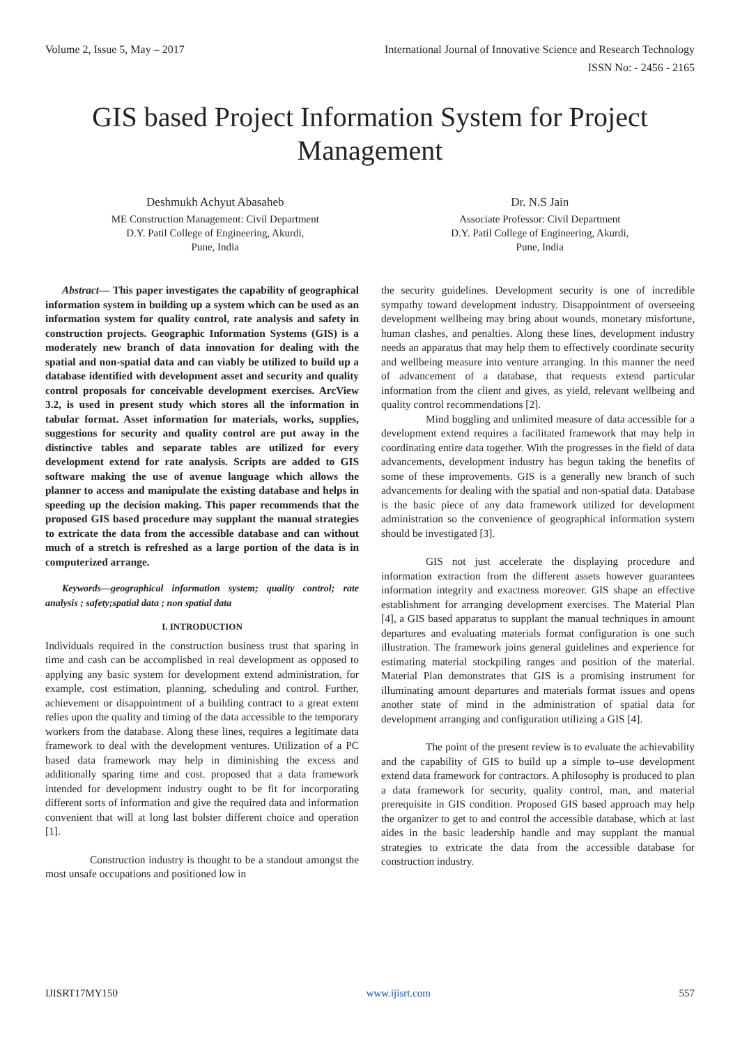Volume 2, Issue 5, May – 2017 International Journal of Innovative Science and Research Technology
ISSN No: - 2456 - 2165
GIS based Project Information System for Project Management
Deshmukh Achyut Abasaheb
ME Construction Management: Civil Department
D.Y. Patil College of Engineering, Akurdi,
Pune, India
Dr. N.S Jain
Associate Professor: Civil Department
D.Y. Patil College of Engineering, Akurdi,
Pune, India
Abstract— This paper investigates the capability of geographical information system in building up a system which can be used as an information system for quality control, rate analysis and safety in construction projects. Geographic Information Systems (GIS) is a moderately new branch of data innovation for dealing with the spatial and non-spatial data and can viably be utilized to build up a database identified with development asset and security and quality control proposals for conceivable development exercises. ArcView 3.2, is used in present study which stores all the information in tabular format. Asset information for materials, works, supplies, suggestions for security and quality control are put away in the distinctive tables and separate tables are utilized for every development extend for rate analysis. Scripts are added to GIS software making the use of avenue language which allows the planner to access and manipulate the existing database and helps in speeding up the decision making. This paper recommends that the proposed GIS based procedure may supplant the manual strategies to extricate the data from the accessible database and can without much of a stretch is refreshed as a large portion of the data is in computerized arrange.
Keywords—geographical information system; quality control; rate analysis ; safety;spatial data ; non spatial data
I. INTRODUCTION
Individuals required in the construction business trust that sparing in time and cash can be accomplished in real development as opposed to applying any basic system for development extend administration, for example, cost estimation, planning, scheduling and control. Further, achievement or disappointment of a building contract to a great extent relies upon the quality and timing of the data accessible to the temporary workers from the database. Along these lines, requires a legitimate data framework to deal with the development ventures. Utilization of a PC based data framework may help in diminishing the excess and additionally sparing time and cost. proposed that a data framework intended for development industry ought to be fit for incorporating different sorts of information and give the required data and information convenient that will at long last bolster different choice and operation [1].
Construction industry is thought to be a standout amongst the most unsafe occupations and positioned low in
the security guidelines. Development security is one of incredible sympathy toward development industry. Disappointment of overseeing development wellbeing may bring about wounds, monetary misfortune, human clashes, and penalties. Along these lines, development industry needs an apparatus that may help them to effectively coordinate security and wellbeing measure into venture arranging. In this manner the need of advancement of a database, that requests extend particular information from the client and gives, as yield, relevant wellbeing and quality control recommendations [2].
Mind boggling and unlimited measure of data accessible for a development extend requires a facilitated framework that may help in coordinating entire data together. With the progresses in the field of data advancements, development industry has begun taking the benefits of some of these improvements. GIS is a generally new branch of such advancements for dealing with the spatial and non-spatial data. Database is the basic piece of any data framework utilized for development administration so the convenience of geographical information system should be investigated [3].
GIS not just accelerate the displaying procedure and information extraction from the different assets however guarantees information integrity and exactness moreover. GIS shape an effective establishment for arranging development exercises. The Material Plan [4], a GIS based apparatus to supplant the manual techniques in amount departures and evaluating materials format configuration is one such illustration. The framework joins general guidelines and experience for estimating material stockpiling ranges and position of the material. Material Plan demonstrates that GIS is a promising instrument for illuminating amount departures and materials format issues and opens another state of mind in the administration of spatial data for development arranging and configuration utilizing a GIS [4].
The point of the present review is to evaluate the achievability and the capability of GIS to build up a simple to–use development extend data framework for contractors. A philosophy is produced to plan a data framework for security, quality control, man, and material prerequisite in GIS condition. Proposed GIS based approach may help the organizer to get to and control the accessible database, which at last aides in the basic leadership handle and may supplant the manual strategies to extricate the data from the accessible database for construction industry.
IJISRT17MY150 www.ijisrt.com 557